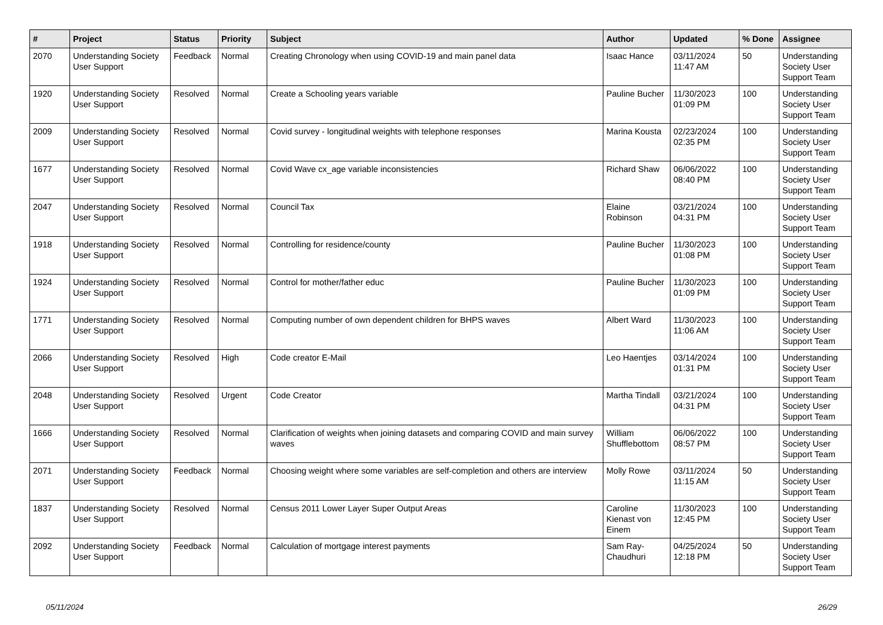| # | Project | Status | Priority | Subject | Author | Updated | % Done | Assignee |
| --- | --- | --- | --- | --- | --- | --- | --- | --- |
| 2070 | Understanding Society User Support | Feedback | Normal | Creating Chronology when using COVID-19 and main panel data | Isaac Hance | 03/11/2024 11:47 AM | 50 | Understanding Society User Support Team |
| 1920 | Understanding Society User Support | Resolved | Normal | Create a Schooling years variable | Pauline Bucher | 11/30/2023 01:09 PM | 100 | Understanding Society User Support Team |
| 2009 | Understanding Society User Support | Resolved | Normal | Covid survey - longitudinal weights with telephone responses | Marina Kousta | 02/23/2024 02:35 PM | 100 | Understanding Society User Support Team |
| 1677 | Understanding Society User Support | Resolved | Normal | Covid Wave cx_age variable inconsistencies | Richard Shaw | 06/06/2022 08:40 PM | 100 | Understanding Society User Support Team |
| 2047 | Understanding Society User Support | Resolved | Normal | Council Tax | Elaine Robinson | 03/21/2024 04:31 PM | 100 | Understanding Society User Support Team |
| 1918 | Understanding Society User Support | Resolved | Normal | Controlling for residence/county | Pauline Bucher | 11/30/2023 01:08 PM | 100 | Understanding Society User Support Team |
| 1924 | Understanding Society User Support | Resolved | Normal | Control for mother/father educ | Pauline Bucher | 11/30/2023 01:09 PM | 100 | Understanding Society User Support Team |
| 1771 | Understanding Society User Support | Resolved | Normal | Computing number of own dependent children for BHPS waves | Albert Ward | 11/30/2023 11:06 AM | 100 | Understanding Society User Support Team |
| 2066 | Understanding Society User Support | Resolved | High | Code creator E-Mail | Leo Haentjes | 03/14/2024 01:31 PM | 100 | Understanding Society User Support Team |
| 2048 | Understanding Society User Support | Resolved | Urgent | Code Creator | Martha Tindall | 03/21/2024 04:31 PM | 100 | Understanding Society User Support Team |
| 1666 | Understanding Society User Support | Resolved | Normal | Clarification of weights when joining datasets and comparing COVID and main survey waves | William Shufflebottom | 06/06/2022 08:57 PM | 100 | Understanding Society User Support Team |
| 2071 | Understanding Society User Support | Feedback | Normal | Choosing weight where some variables are self-completion and others are interview | Molly Rowe | 03/11/2024 11:15 AM | 50 | Understanding Society User Support Team |
| 1837 | Understanding Society User Support | Resolved | Normal | Census 2011 Lower Layer Super Output Areas | Caroline Kienast von Einem | 11/30/2023 12:45 PM | 100 | Understanding Society User Support Team |
| 2092 | Understanding Society User Support | Feedback | Normal | Calculation of mortgage interest payments | Sam Ray-Chaudhuri | 04/25/2024 12:18 PM | 50 | Understanding Society User Support Team |
05/11/2024 26/29